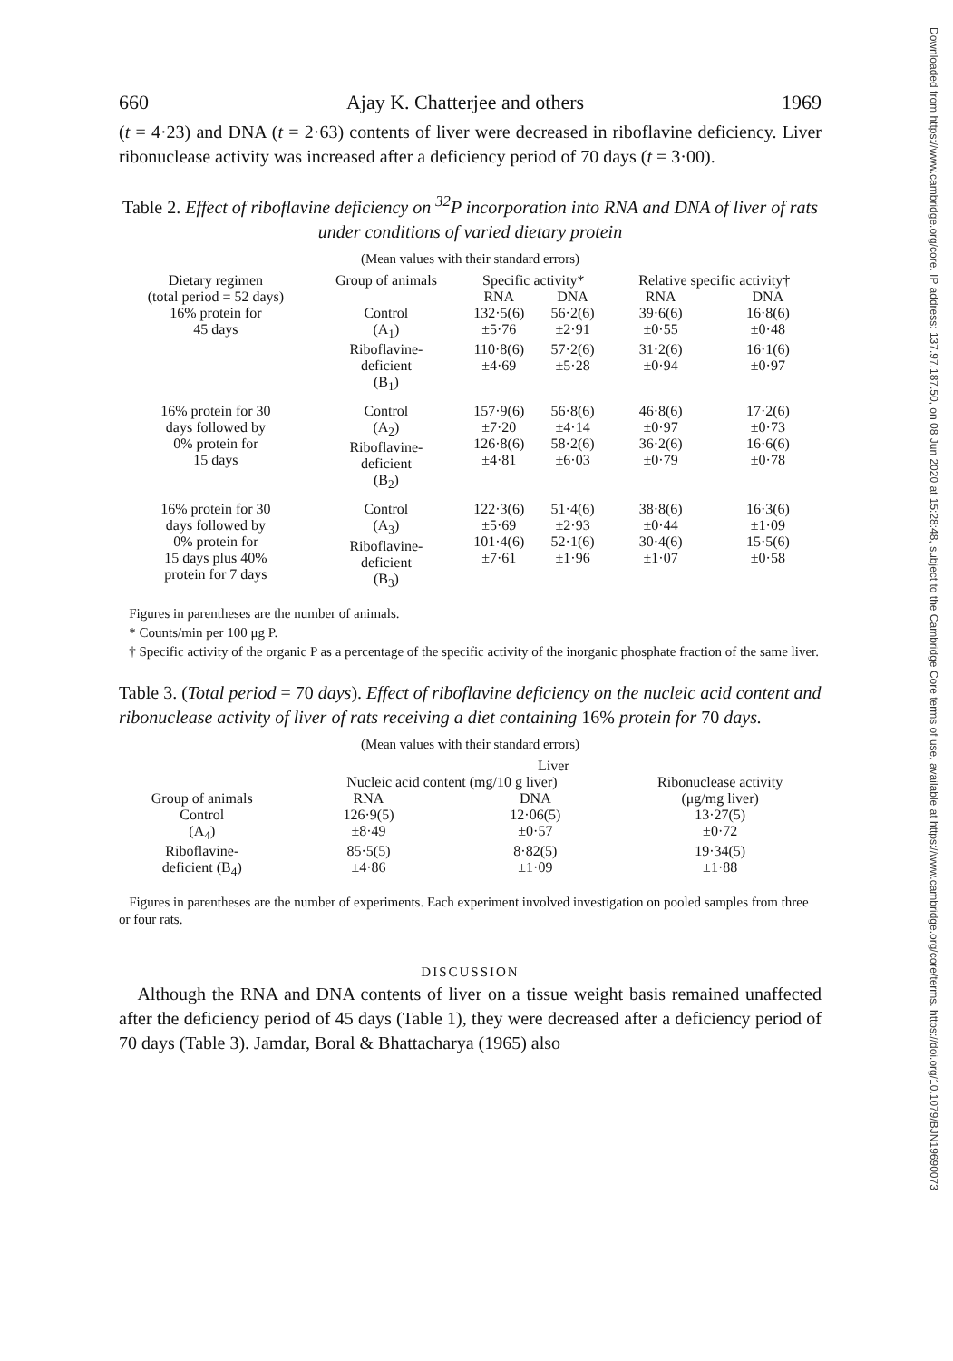660 Ajay K. Chatterjee and others 1969
(t = 4·23) and DNA (t = 2·63) contents of liver were decreased in riboflavine deficiency. Liver ribonuclease activity was increased after a deficiency period of 70 days (t = 3·00).
Table 2. Effect of riboflavine deficiency on <sup>32</sup>P incorporation into RNA and DNA of liver of rats under conditions of varied dietary protein
(Mean values with their standard errors)
| Dietary regimen (total period = 52 days) | Group of animals | Specific activity* | | Relative specific activity† | |
| --- | --- | --- | --- | --- | --- |
| | | RNA | DNA | RNA | DNA |
| 16% protein for 45 days | Control (A<sub>1</sub>) | 132·5(6) ±5·76 | 56·2(6) ±2·91 | 39·6(6) ±0·55 | 16·8(6) ±0·48 |
| | Riboflavine- deficient (B<sub>1</sub>) | 110·8(6) ±4·69 | 57·2(6) ±5·28 | 31·2(6) ±0·94 | 16·1(6) ±0·97 |
| 16% protein for 30 days followed by 0% protein for 15 days | Control (A<sub>2</sub>) Riboflavine- deficient (B<sub>2</sub>) | 157·9(6) ±7·20 126·8(6) ±4·81 | 56·8(6) ±4·14 58·2(6) ±6·03 | 46·8(6) ±0·97 36·2(6) ±0·79 | 17·2(6) ±0·73 16·6(6) ±0·78 |
| 16% protein for 30 days followed by 0% protein for 15 days plus 40% protein for 7 days | Control (A<sub>3</sub>) Riboflavine- deficient (B<sub>3</sub>) | 122·3(6) ±5·69 101·4(6) ±7·61 | 51·4(6) ±2·93 52·1(6) ±1·96 | 38·8(6) ±0·44 30·4(6) ±1·07 | 16·3(6) ±1·09 15·5(6) ±0·58 |
Figures in parentheses are the number of animals.
* Counts/min per 100 μg P.
† Specific activity of the organic P as a percentage of the specific activity of the inorganic phosphate fraction of the same liver.
Table 3. (Total period = 70 days). Effect of riboflavine deficiency on the nucleic acid content and ribonuclease activity of liver of rats receiving a diet containing 16% protein for 70 days.
(Mean values with their standard errors)
| Group of animals | Liver | | |
| --- | --- | --- | --- |
| | Nucleic acid content (mg/10 g liver) | | Ribonuclease activity (μg/mg liver) |
| | RNA | DNA | |
| Control (A<sub>4</sub>) | 126·9(5) ±8·49 | 12·06(5) ±0·57 | 13·27(5) ±0·72 |
| Riboflavine- deficient (B<sub>4</sub>) | 85·5(5) ±4·86 | 8·82(5) ±1·09 | 19·34(5) ±1·88 |
Figures in parentheses are the number of experiments. Each experiment involved investigation on pooled samples from three or four rats.
DISCUSSION
Although the RNA and DNA contents of liver on a tissue weight basis remained unaffected after the deficiency period of 45 days (Table 1), they were decreased after a deficiency period of 70 days (Table 3). Jamdar, Boral & Bhattacharya (1965) also
Downloaded from https://www.cambridge.org/core. IP address: 137.97.187.50, on 08 Jun 2020 at 15:28:48, subject to the Cambridge Core terms of use, available at https://www.cambridge.org/core/terms. https://doi.org/10.1079/BJN19690073